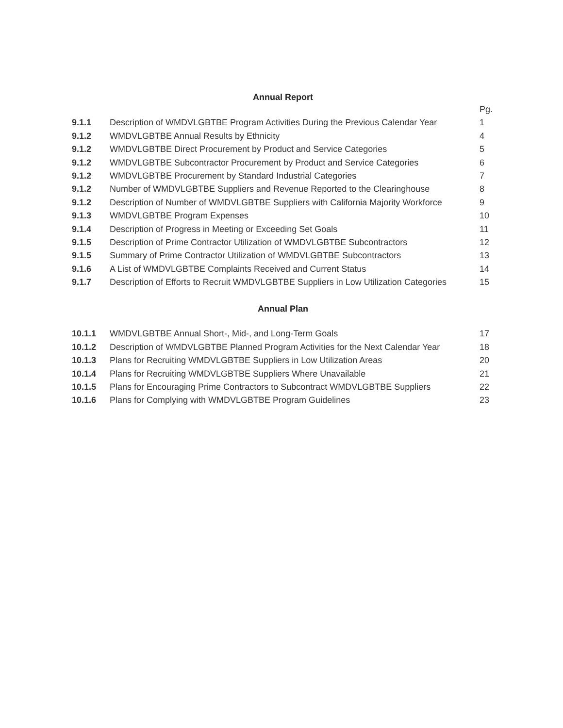Annual Report
| | | Pg. |
| 9.1.1 | Description of WMDVLGBTBE Program Activities During the Previous Calendar Year | 1 |
| 9.1.2 | WMDVLGBTBE Annual Results by Ethnicity | 4 |
| 9.1.2 | WMDVLGBTBE Direct Procurement by Product and Service Categories | 5 |
| 9.1.2 | WMDVLGBTBE Subcontractor Procurement by Product and Service Categories | 6 |
| 9.1.2 | WMDVLGBTBE Procurement by Standard Industrial Categories | 7 |
| 9.1.2 | Number of WMDVLGBTBE Suppliers and Revenue Reported to the Clearinghouse | 8 |
| 9.1.2 | Description of Number of WMDVLGBTBE Suppliers with California Majority Workforce | 9 |
| 9.1.3 | WMDVLGBTBE Program Expenses | 10 |
| 9.1.4 | Description of Progress in Meeting or Exceeding Set Goals | 11 |
| 9.1.5 | Description of Prime Contractor Utilization of WMDVLGBTBE Subcontractors | 12 |
| 9.1.5 | Summary of Prime Contractor Utilization of WMDVLGBTBE Subcontractors | 13 |
| 9.1.6 | A List of WMDVLGBTBE Complaints Received and Current Status | 14 |
| 9.1.7 | Description of Efforts to Recruit WMDVLGBTBE Suppliers in Low Utilization Categories | 15 |
Annual Plan
| 10.1.1 | WMDVLGBTBE Annual Short-, Mid-, and Long-Term Goals | 17 |
| 10.1.2 | Description of WMDVLGBTBE Planned Program Activities for the Next Calendar Year | 18 |
| 10.1.3 | Plans for Recruiting WMDVLGBTBE Suppliers in Low Utilization Areas | 20 |
| 10.1.4 | Plans for Recruiting WMDVLGBTBE Suppliers Where Unavailable | 21 |
| 10.1.5 | Plans for Encouraging Prime Contractors to Subcontract WMDVLGBTBE Suppliers | 22 |
| 10.1.6 | Plans for Complying with WMDVLGBTBE Program Guidelines | 23 |